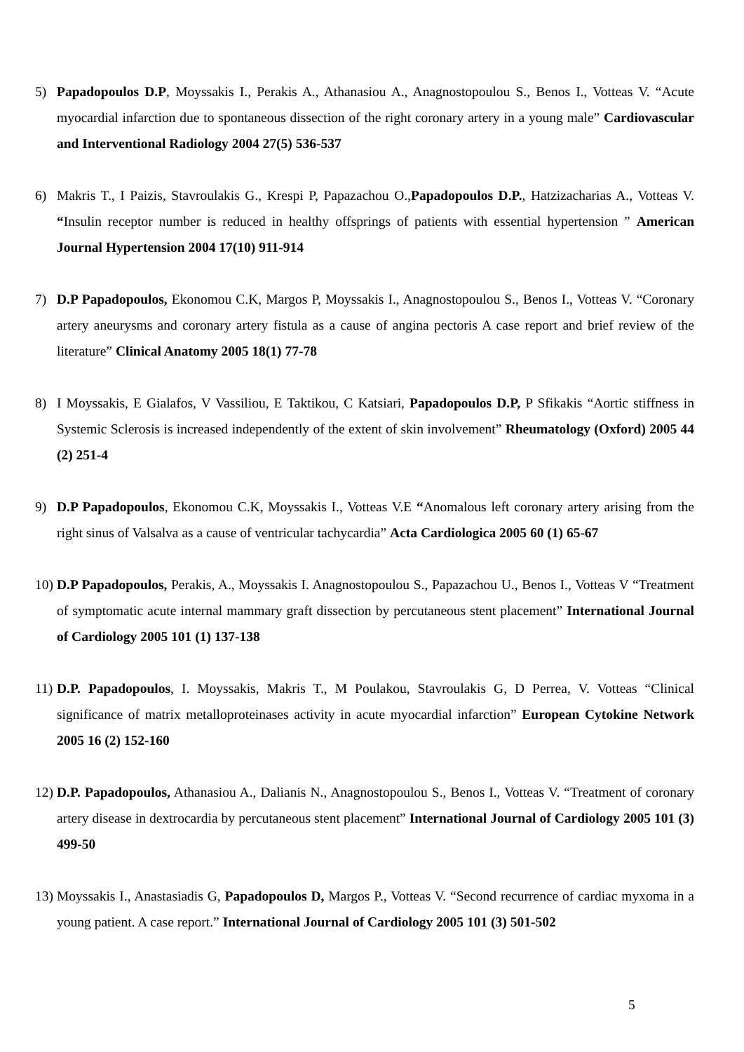5) Papadopoulos D.P, Moyssakis I., Perakis A., Athanasiou A., Anagnostopoulou S., Benos I., Votteas V. “Acute myocardial infarction due to spontaneous dissection of the right coronary artery in a young male” Cardiovascular and Interventional Radiology 2004 27(5) 536-537
6) Makris T., I Paizis, Stavroulakis G., Krespi P, Papazachou O.,Papadopoulos D.P., Hatzizacharias A., Votteas V. “Insulin receptor number is reduced in healthy offsprings of patients with essential hypertension ” American Journal Hypertension 2004 17(10) 911-914
7) D.P Papadopoulos, Ekonomou C.K, Margos P, Moyssakis I., Anagnostopoulou S., Benos I., Votteas V. “Coronary artery aneurysms and coronary artery fistula as a cause of angina pectoris A case report and brief review of the literature” Clinical Anatomy 2005 18(1) 77-78
8) I Moyssakis, E Gialafos, V Vassiliou, E Taktikou, C Katsiari, Papadopoulos D.P, P Sfikakis “Aortic stiffness in Systemic Sclerosis is increased independently of the extent of skin involvement” Rheumatology (Oxford) 2005 44 (2) 251-4
9) D.P Papadopoulos, Ekonomou C.K, Moyssakis I., Votteas V.E “Anomalous left coronary artery arising from the right sinus of Valsalva as a cause of ventricular tachycardia” Acta Cardiologica 2005 60 (1) 65-67
10)
D.P Papadopoulos, Perakis, A., Moyssakis I. Anagnostopoulou S., Papazachou U., Benos I., Votteas V “Treatment of symptomatic acute internal mammary graft dissection by percutaneous stent placement” International Journal of Cardiology 2005 101 (1) 137-138
11)
D.P. Papadopoulos, I. Moyssakis, Makris T., M Poulakou, Stavroulakis G, D Perrea, V. Votteas “Clinical significance of matrix metalloproteinases activity in acute myocardial infarction” European Cytokine Network 2005 16 (2) 152-160
12)
D.P. Papadopoulos, Athanasiou A., Dalianis N., Anagnostopoulou S., Benos I., Votteas V. “Treatment of coronary artery disease in dextrocardia by percutaneous stent placement” International Journal of Cardiology 2005 101 (3) 499-50
13)
Moyssakis I., Anastasiadis G, Papadopoulos D, Margos P., Votteas V. “Second recurrence of cardiac myxoma in a young patient. A case report.” International Journal of Cardiology 2005 101 (3) 501-502
5